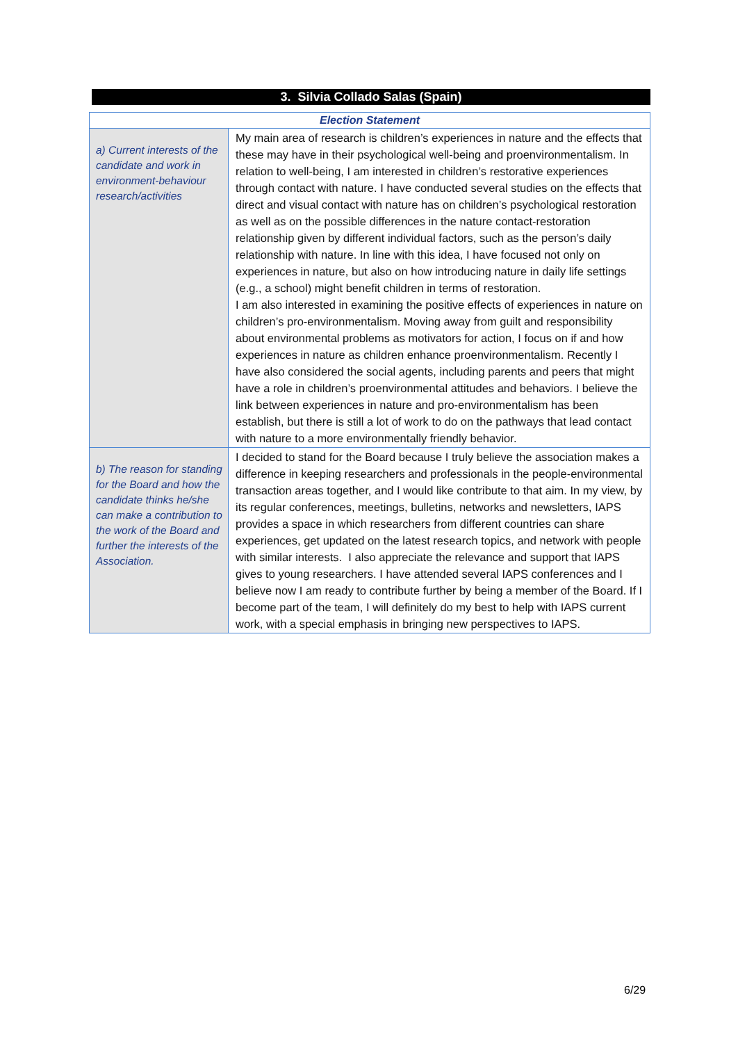3. Silvia Collado Salas (Spain)
| Election Statement | |
| --- | --- |
| a) Current interests of the candidate and work in environment-behaviour research/activities | My main area of research is children’s experiences in nature and the effects that these may have in their psychological well-being and proenvironmentalism. In relation to well-being, I am interested in children’s restorative experiences through contact with nature. I have conducted several studies on the effects that direct and visual contact with nature has on children’s psychological restoration as well as on the possible differences in the nature contact-restoration relationship given by different individual factors, such as the person’s daily relationship with nature. In line with this idea, I have focused not only on experiences in nature, but also on how introducing nature in daily life settings (e.g., a school) might benefit children in terms of restoration. I am also interested in examining the positive effects of experiences in nature on children’s pro-environmentalism. Moving away from guilt and responsibility about environmental problems as motivators for action, I focus on if and how experiences in nature as children enhance proenvironmentalism. Recently I have also considered the social agents, including parents and peers that might have a role in children’s proenvironmental attitudes and behaviors. I believe the link between experiences in nature and pro-environmentalism has been establish, but there is still a lot of work to do on the pathways that lead contact with nature to a more environmentally friendly behavior. |
| b) The reason for standing for the Board and how the candidate thinks he/she can make a contribution to the work of the Board and further the interests of the Association. | I decided to stand for the Board because I truly believe the association makes a difference in keeping researchers and professionals in the people-environmental transaction areas together, and I would like contribute to that aim. In my view, by its regular conferences, meetings, bulletins, networks and newsletters, IAPS provides a space in which researchers from different countries can share experiences, get updated on the latest research topics, and network with people with similar interests. I also appreciate the relevance and support that IAPS gives to young researchers. I have attended several IAPS conferences and I believe now I am ready to contribute further by being a member of the Board. If I become part of the team, I will definitely do my best to help with IAPS current work, with a special emphasis in bringing new perspectives to IAPS. |
6/29